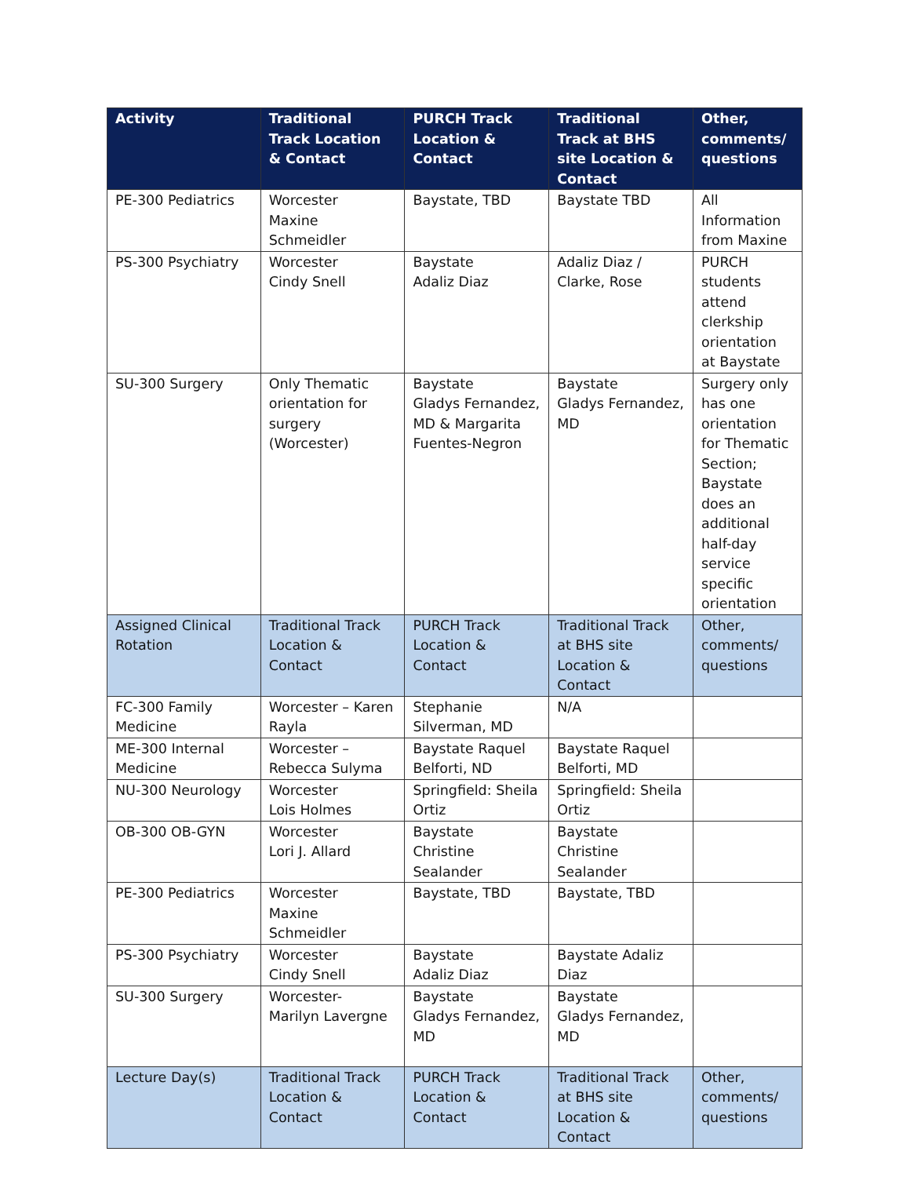| Activity | Traditional Track Location & Contact | PURCH Track Location & Contact | Traditional Track at BHS site Location & Contact | Other, comments/ questions |
| --- | --- | --- | --- | --- |
| PE-300 Pediatrics | Worcester Maxine Schmeidler | Baystate, TBD | Baystate TBD | All Information from Maxine |
| PS-300 Psychiatry | Worcester Cindy Snell | Baystate Adaliz Diaz | Adaliz Diaz / Clarke, Rose | PURCH students attend clerkship orientation at Baystate |
| SU-300 Surgery | Only Thematic orientation for surgery (Worcester) | Baystate Gladys Fernandez, MD & Margarita Fuentes-Negron | Baystate Gladys Fernandez, MD | Surgery only has one orientation for Thematic Section; Baystate does an additional half-day service specific orientation |
| Assigned Clinical Rotation | Traditional Track Location & Contact | PURCH Track Location & Contact | Traditional Track at BHS site Location & Contact | Other, comments/ questions |
| FC-300 Family Medicine | Worcester – Karen Rayla | Stephanie Silverman, MD | N/A | |
| ME-300 Internal Medicine | Worcester – Rebecca Sulyma | Baystate Raquel Belforti, ND | Baystate Raquel Belforti, MD | |
| NU-300 Neurology | Worcester Lois Holmes | Springfield: Sheila Ortiz | Springfield: Sheila Ortiz | |
| OB-300 OB-GYN | Worcester Lori J. Allard | Baystate Christine Sealander | Baystate Christine Sealander | |
| PE-300 Pediatrics | Worcester Maxine Schmeidler | Baystate, TBD | Baystate, TBD | |
| PS-300 Psychiatry | Worcester Cindy Snell | Baystate Adaliz Diaz | Baystate Adaliz Diaz | |
| SU-300 Surgery | Worcester- Marilyn Lavergne | Baystate Gladys Fernandez, MD | Baystate Gladys Fernandez, MD | |
| Lecture Day(s) | Traditional Track Location & Contact | PURCH Track Location & Contact | Traditional Track at BHS site Location & Contact | Other, comments/ questions |